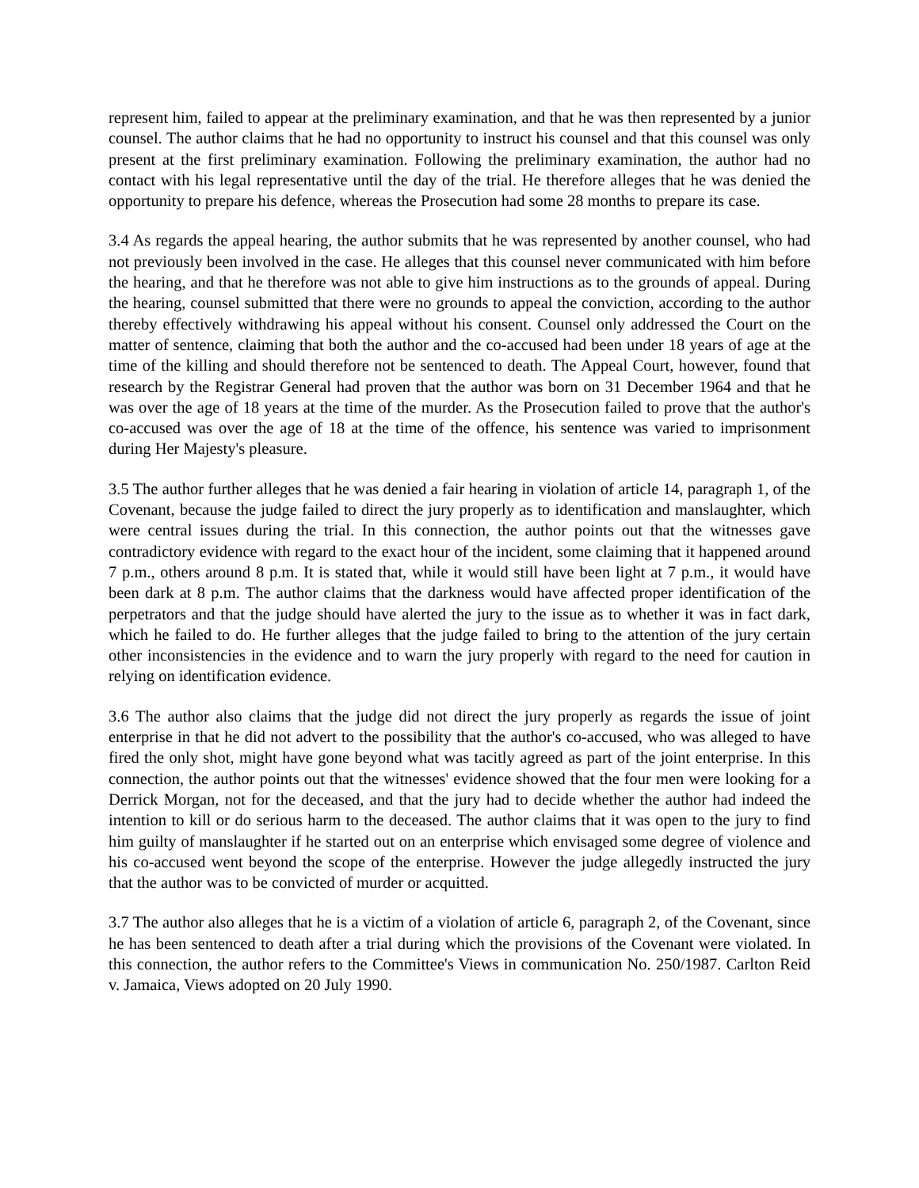represent him, failed to appear at the preliminary examination, and that he was then represented by a junior counsel. The author claims that he had no opportunity to instruct his counsel and that this counsel was only present at the first preliminary examination. Following the preliminary examination, the author had no contact with his legal representative until the day of the trial. He therefore alleges that he was denied the opportunity to prepare his defence, whereas the Prosecution had some 28 months to prepare its case.
3.4 As regards the appeal hearing, the author submits that he was represented by another counsel, who had not previously been involved in the case. He alleges that this counsel never communicated with him before the hearing, and that he therefore was not able to give him instructions as to the grounds of appeal. During the hearing, counsel submitted that there were no grounds to appeal the conviction, according to the author thereby effectively withdrawing his appeal without his consent. Counsel only addressed the Court on the matter of sentence, claiming that both the author and the co-accused had been under 18 years of age at the time of the killing and should therefore not be sentenced to death. The Appeal Court, however, found that research by the Registrar General had proven that the author was born on 31 December 1964 and that he was over the age of 18 years at the time of the murder. As the Prosecution failed to prove that the author's co-accused was over the age of 18 at the time of the offence, his sentence was varied to imprisonment during Her Majesty's pleasure.
3.5 The author further alleges that he was denied a fair hearing in violation of article 14, paragraph 1, of the Covenant, because the judge failed to direct the jury properly as to identification and manslaughter, which were central issues during the trial. In this connection, the author points out that the witnesses gave contradictory evidence with regard to the exact hour of the incident, some claiming that it happened around 7 p.m., others around 8 p.m. It is stated that, while it would still have been light at 7 p.m., it would have been dark at 8 p.m. The author claims that the darkness would have affected proper identification of the perpetrators and that the judge should have alerted the jury to the issue as to whether it was in fact dark, which he failed to do. He further alleges that the judge failed to bring to the attention of the jury certain other inconsistencies in the evidence and to warn the jury properly with regard to the need for caution in relying on identification evidence.
3.6 The author also claims that the judge did not direct the jury properly as regards the issue of joint enterprise in that he did not advert to the possibility that the author's co-accused, who was alleged to have fired the only shot, might have gone beyond what was tacitly agreed as part of the joint enterprise. In this connection, the author points out that the witnesses' evidence showed that the four men were looking for a Derrick Morgan, not for the deceased, and that the jury had to decide whether the author had indeed the intention to kill or do serious harm to the deceased. The author claims that it was open to the jury to find him guilty of manslaughter if he started out on an enterprise which envisaged some degree of violence and his co-accused went beyond the scope of the enterprise. However the judge allegedly instructed the jury that the author was to be convicted of murder or acquitted.
3.7 The author also alleges that he is a victim of a violation of article 6, paragraph 2, of the Covenant, since he has been sentenced to death after a trial during which the provisions of the Covenant were violated. In this connection, the author refers to the Committee's Views in communication No. 250/1987. Carlton Reid v. Jamaica, Views adopted on 20 July 1990.